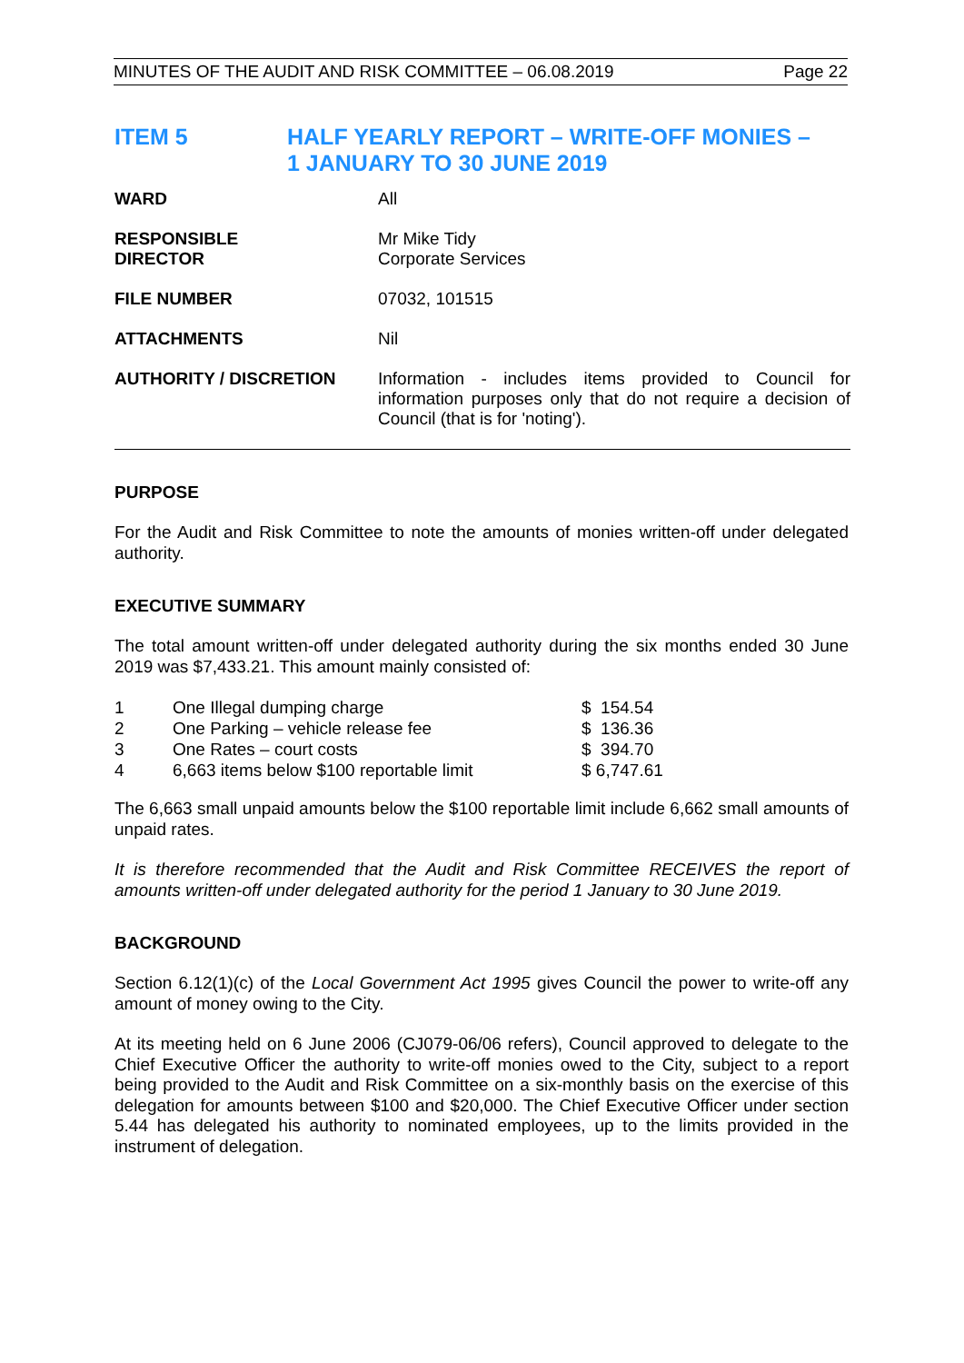MINUTES OF THE AUDIT AND RISK COMMITTEE – 06.08.2019 Page 22
ITEM 5 HALF YEARLY REPORT – WRITE-OFF MONIES –
1 JANUARY TO 30 JUNE 2019
| WARD | All |
| RESPONSIBLE DIRECTOR | Mr Mike Tidy Corporate Services |
| FILE NUMBER | 07032, 101515 |
| ATTACHMENTS | Nil |
| AUTHORITY / DISCRETION | Information - includes items provided to Council for information purposes only that do not require a decision of Council (that is for 'noting'). |
PURPOSE
For the Audit and Risk Committee to note the amounts of monies written-off under delegated authority.
EXECUTIVE SUMMARY
The total amount written-off under delegated authority during the six months ended 30 June 2019 was $7,433.21. This amount mainly consisted of:
| 1 | One Illegal dumping charge | $ 154.54 |
| 2 | One Parking – vehicle release fee | $ 136.36 |
| 3 | One Rates – court costs | $ 394.70 |
| 4 | 6,663 items below $100 reportable limit | $ 6,747.61 |
The 6,663 small unpaid amounts below the $100 reportable limit include 6,662 small amounts of unpaid rates.
It is therefore recommended that the Audit and Risk Committee RECEIVES the report of amounts written-off under delegated authority for the period 1 January to 30 June 2019.
BACKGROUND
Section 6.12(1)(c) of the Local Government Act 1995 gives Council the power to write-off any amount of money owing to the City.
At its meeting held on 6 June 2006 (CJ079-06/06 refers), Council approved to delegate to the Chief Executive Officer the authority to write-off monies owed to the City, subject to a report being provided to the Audit and Risk Committee on a six-monthly basis on the exercise of this delegation for amounts between $100 and $20,000. The Chief Executive Officer under section 5.44 has delegated his authority to nominated employees, up to the limits provided in the instrument of delegation.